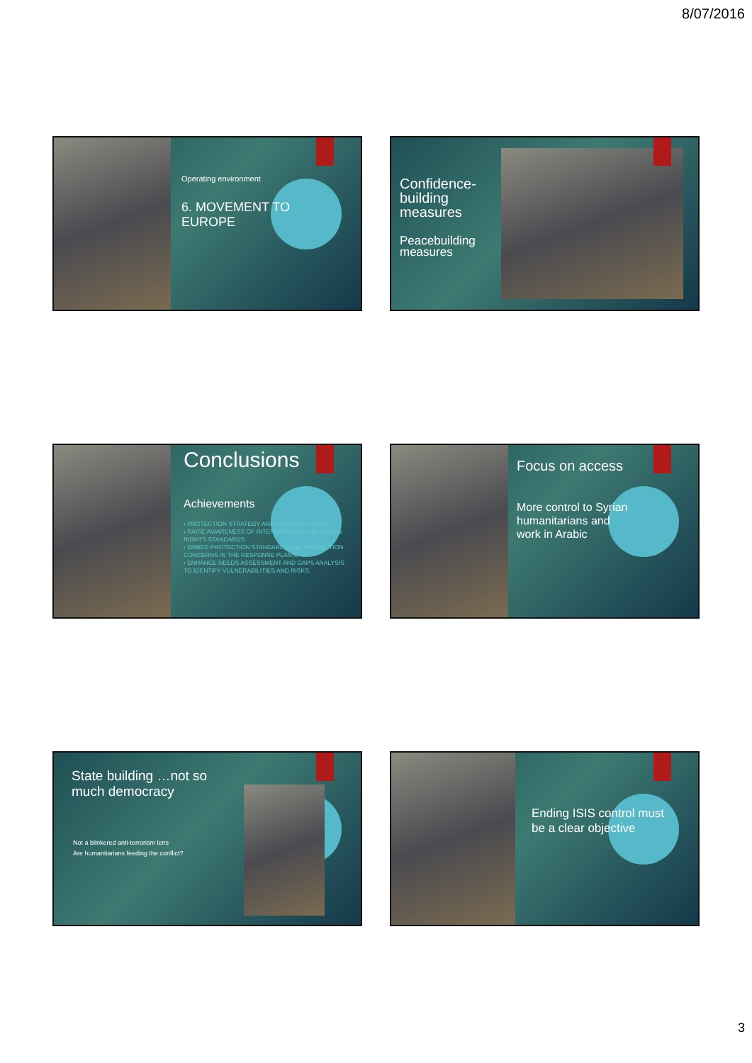8/07/2016
Operating environment
6. MOVEMENT TO
EUROPE
Confidence-
building
measures
Peacebuilding
measures
Conclusions
Achievements
› PROTECTION STRATEGY AND ADVOCACY PLAN
› RAISE AWARENESS OF INTERNATIONAL AND HUMAN RIGHTS STANDARDS
› EMBED PROTECTION STANDARDS AND PROTECTION CONCERNS IN THE RESPONSE PLANS.
› ENHANCE NEEDS ASSESSMENT AND GAPS ANALYSIS TO IDENTIFY VULNERABILITIES AND RISKS.
Focus on access
More control to Syrian
humanitarians and
work in Arabic
State building …not so
much democracy
Not a blinkered anti-terrorism lens
Are humanitarians feeding the conflict?
Ending ISIS control must
be a clear objective
3